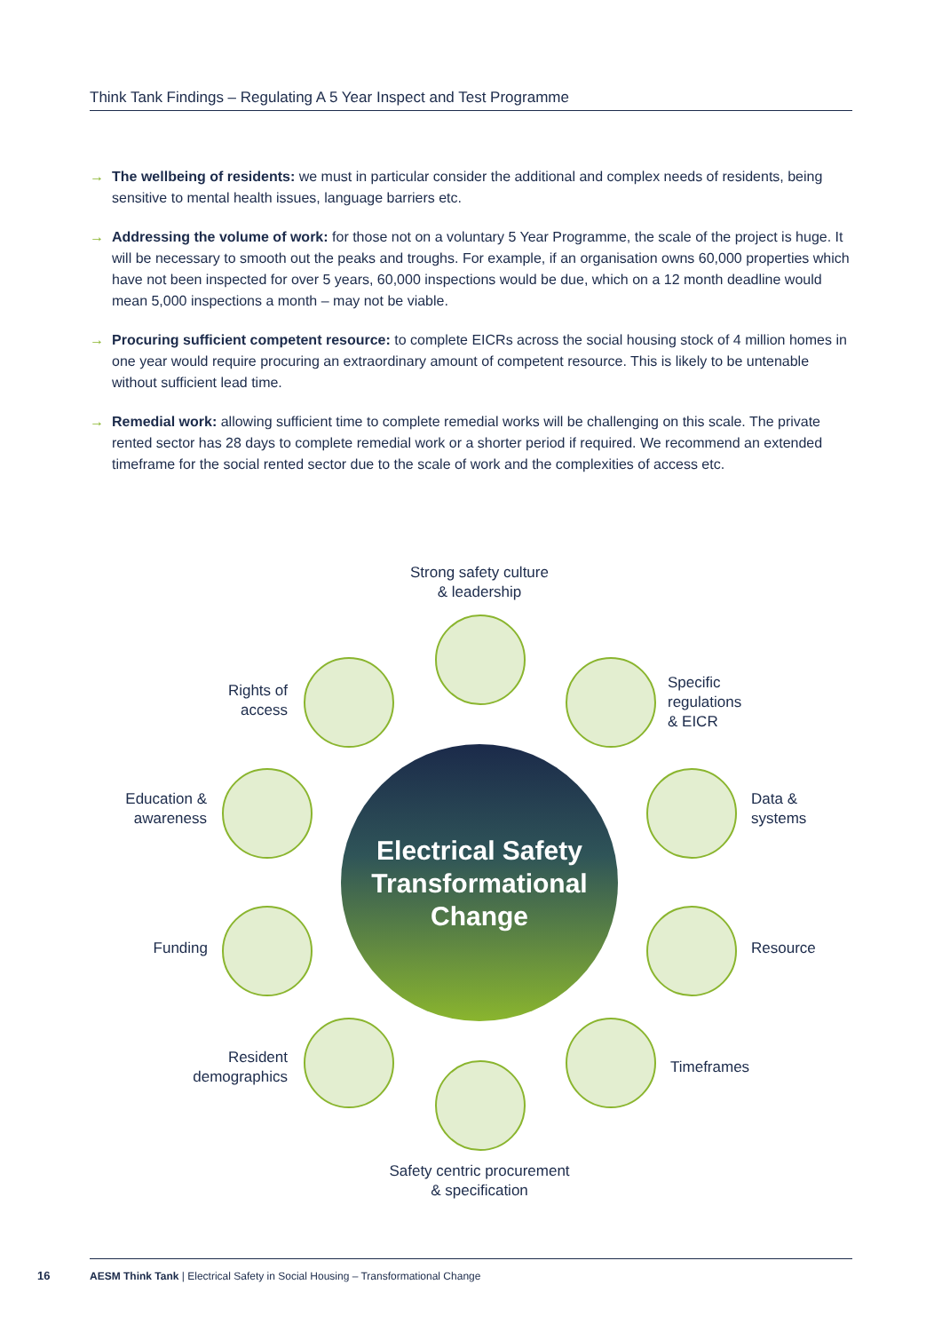Think Tank Findings – Regulating A 5 Year Inspect and Test Programme
→ The wellbeing of residents: we must in particular consider the additional and complex needs of residents, being sensitive to mental health issues, language barriers etc.
→ Addressing the volume of work: for those not on a voluntary 5 Year Programme, the scale of the project is huge. It will be necessary to smooth out the peaks and troughs. For example, if an organisation owns 60,000 properties which have not been inspected for over 5 years, 60,000 inspections would be due, which on a 12 month deadline would mean 5,000 inspections a month – may not be viable.
→ Procuring sufficient competent resource: to complete EICRs across the social housing stock of 4 million homes in one year would require procuring an extraordinary amount of competent resource. This is likely to be untenable without sufficient lead time.
→ Remedial work: allowing sufficient time to complete remedial works will be challenging on this scale. The private rented sector has 28 days to complete remedial work or a shorter period if required. We recommend an extended timeframe for the social rented sector due to the scale of work and the complexities of access etc.
Strong safety culture
& leadership
Rights of
access
Specific
regulations
& EICR
Education &
awareness
Electrical Safety
Transformational
Change
Data &
systems
Funding Resource
Resident
demographics
Timeframes
Safety centric procurement
& specification
16
AESM Think Tank | Electrical Safety in Social Housing – Transformational Change